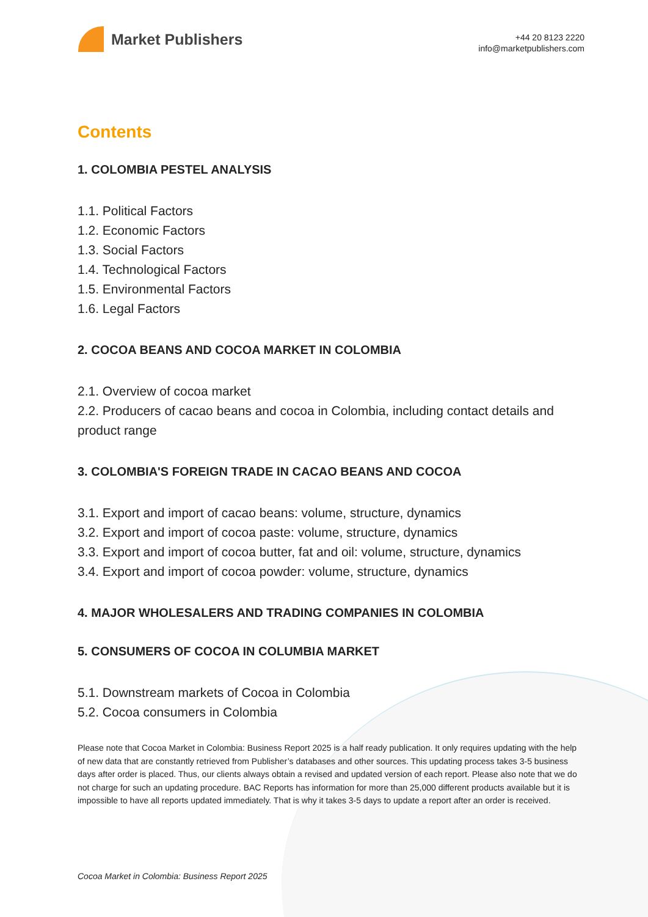Market Publishers
+44 20 8123 2220
info@marketpublishers.com
Contents
1. COLOMBIA PESTEL ANALYSIS
1.1. Political Factors
1.2. Economic Factors
1.3. Social Factors
1.4. Technological Factors
1.5. Environmental Factors
1.6. Legal Factors
2. COCOA BEANS AND COCOA MARKET IN COLOMBIA
2.1. Overview of cocoa market
2.2. Producers of cacao beans and cocoa in Colombia, including contact details and product range
3. COLOMBIA'S FOREIGN TRADE IN CACAO BEANS AND COCOA
3.1. Export and import of cacao beans: volume, structure, dynamics
3.2. Export and import of cocoa paste: volume, structure, dynamics
3.3. Export and import of cocoa butter, fat and oil: volume, structure, dynamics
3.4. Export and import of cocoa powder: volume, structure, dynamics
4. MAJOR WHOLESALERS AND TRADING COMPANIES IN COLOMBIA
5. CONSUMERS OF COCOA IN COLUMBIA MARKET
5.1. Downstream markets of Cocoa in Colombia
5.2. Cocoa consumers in Colombia
Please note that Cocoa Market in Colombia: Business Report 2025 is a half ready publication. It only requires updating with the help of new data that are constantly retrieved from Publisher’s databases and other sources. This updating process takes 3-5 business days after order is placed. Thus, our clients always obtain a revised and updated version of each report. Please also note that we do not charge for such an updating procedure. BAC Reports has information for more than 25,000 different products available but it is impossible to have all reports updated immediately. That is why it takes 3-5 days to update a report after an order is received.
Cocoa Market in Colombia: Business Report 2025